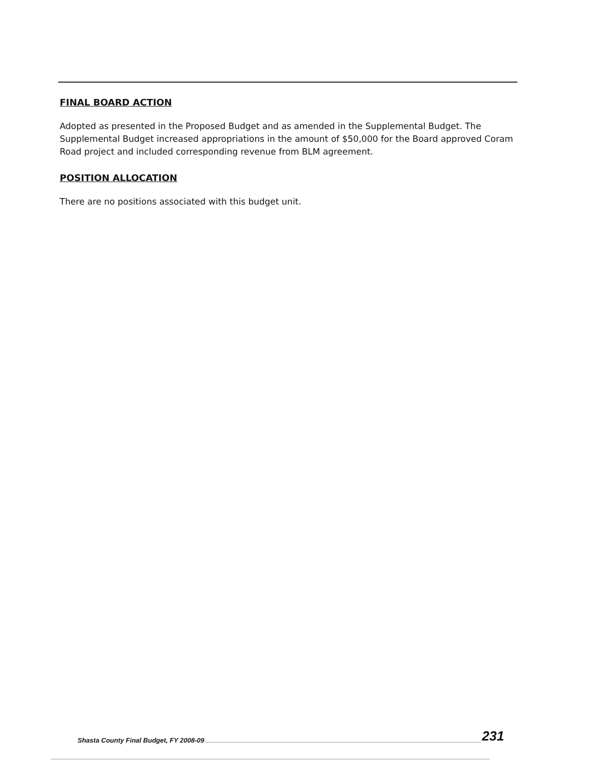FINAL BOARD ACTION
Adopted as presented in the Proposed Budget and as amended in the Supplemental Budget. The Supplemental Budget increased appropriations in the amount of $50,000 for the Board approved Coram Road project and included corresponding revenue from BLM agreement.
POSITION ALLOCATION
There are no positions associated with this budget unit.
Shasta County Final Budget, FY 2008-09 231